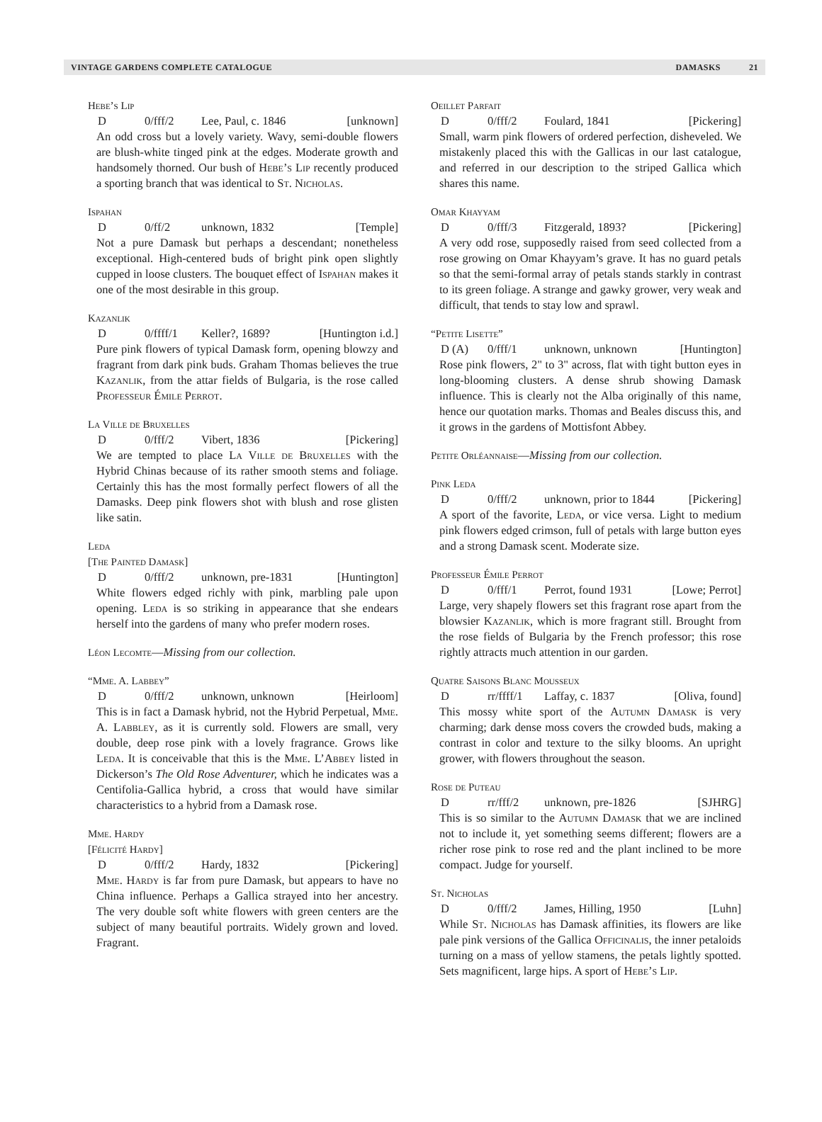VINTAGE GARDENS COMPLETE CATALOGUE DAMASKS 21
Hebe’s Lip
D 0/fff/2 Lee, Paul, c. 1846 [unknown]
An odd cross but a lovely variety. Wavy, semi-double flowers are blush-white tinged pink at the edges. Moderate growth and handsomely thorned. Our bush of Hebe’s Lip recently produced a sporting branch that was identical to St. Nicholas.
Ispahan
D 0/ff/2 unknown, 1832 [Temple]
Not a pure Damask but perhaps a descendant; nonetheless exceptional. High-centered buds of bright pink open slightly cupped in loose clusters. The bouquet effect of Ispahan makes it one of the most desirable in this group.
Kazanlik
D 0/ffff/1 Keller?, 1689? [Huntington i.d.]
Pure pink flowers of typical Damask form, opening blowzy and fragrant from dark pink buds. Graham Thomas believes the true Kazanlik, from the attar fields of Bulgaria, is the rose called Professeur Émile Perrot.
La Ville de Bruxelles
D 0/fff/2 Vibert, 1836 [Pickering]
We are tempted to place La Ville de Bruxelles with the Hybrid Chinas because of its rather smooth stems and foliage. Certainly this has the most formally perfect flowers of all the Damasks. Deep pink flowers shot with blush and rose glisten like satin.
Leda
[The Painted Damask]
D 0/fff/2 unknown, pre-1831 [Huntington]
White flowers edged richly with pink, marbling pale upon opening. Leda is so striking in appearance that she endears herself into the gardens of many who prefer modern roses.
Léon Lecomte—Missing from our collection.
“Mme. A. Labbey”
D 0/fff/2 unknown, unknown [Heirloom]
This is in fact a Damask hybrid, not the Hybrid Perpetual, Mme. A. Labbley, as it is currently sold. Flowers are small, very double, deep rose pink with a lovely fragrance. Grows like Leda. It is conceivable that this is the Mme. L’Abbey listed in Dickerson’s The Old Rose Adventurer, which he indicates was a Centifolia-Gallica hybrid, a cross that would have similar characteristics to a hybrid from a Damask rose.
Mme. Hardy
[Félicité Hardy]
D 0/fff/2 Hardy, 1832 [Pickering]
Mme. Hardy is far from pure Damask, but appears to have no China influence. Perhaps a Gallica strayed into her ancestry. The very double soft white flowers with green centers are the subject of many beautiful portraits. Widely grown and loved. Fragrant.
Oeillet Parfait
D 0/fff/2 Foulard, 1841 [Pickering]
Small, warm pink flowers of ordered perfection, disheveled. We mistakenly placed this with the Gallicas in our last catalogue, and referred in our description to the striped Gallica which shares this name.
Omar Khayyam
D 0/fff/3 Fitzgerald, 1893? [Pickering]
A very odd rose, supposedly raised from seed collected from a rose growing on Omar Khayyam’s grave. It has no guard petals so that the semi-formal array of petals stands starkly in contrast to its green foliage. A strange and gawky grower, very weak and difficult, that tends to stay low and sprawl.
“Petite Lisette”
D (A) 0/fff/1 unknown, unknown [Huntington]
Rose pink flowers, 2" to 3" across, flat with tight button eyes in long-blooming clusters. A dense shrub showing Damask influence. This is clearly not the Alba originally of this name, hence our quotation marks. Thomas and Beales discuss this, and it grows in the gardens of Mottisfont Abbey.
Petite Orléannaise—Missing from our collection.
Pink Leda
D 0/fff/2 unknown, prior to 1844 [Pickering]
A sport of the favorite, Leda, or vice versa. Light to medium pink flowers edged crimson, full of petals with large button eyes and a strong Damask scent. Moderate size.
Professeur Émile Perrot
D 0/fff/1 Perrot, found 1931 [Lowe; Perrot]
Large, very shapely flowers set this fragrant rose apart from the blowsier Kazanlik, which is more fragrant still. Brought from the rose fields of Bulgaria by the French professor; this rose rightly attracts much attention in our garden.
Quatre Saisons Blanc Mousseux
Drr/ffff/1 Laffay, c. 1837 [Oliva, found]
This mossy white sport of the Autumn Damask is very charming; dark dense moss covers the crowded buds, making a contrast in color and texture to the silky blooms. An upright grower, with flowers throughout the season.
Rose de Puteau
Drr/fff/2 unknown, pre-1826 [SJHRG]
This is so similar to the Autumn Damask that we are inclined not to include it, yet something seems different; flowers are a richer rose pink to rose red and the plant inclined to be more compact. Judge for yourself.
St. Nicholas
D 0/fff/2 James, Hilling, 1950 [Luhn]
While St. Nicholas has Damask affinities, its flowers are like pale pink versions of the Gallica Officinalis, the inner petaloids turning on a mass of yellow stamens, the petals lightly spotted. Sets magnificent, large hips. A sport of Hebe’s Lip.